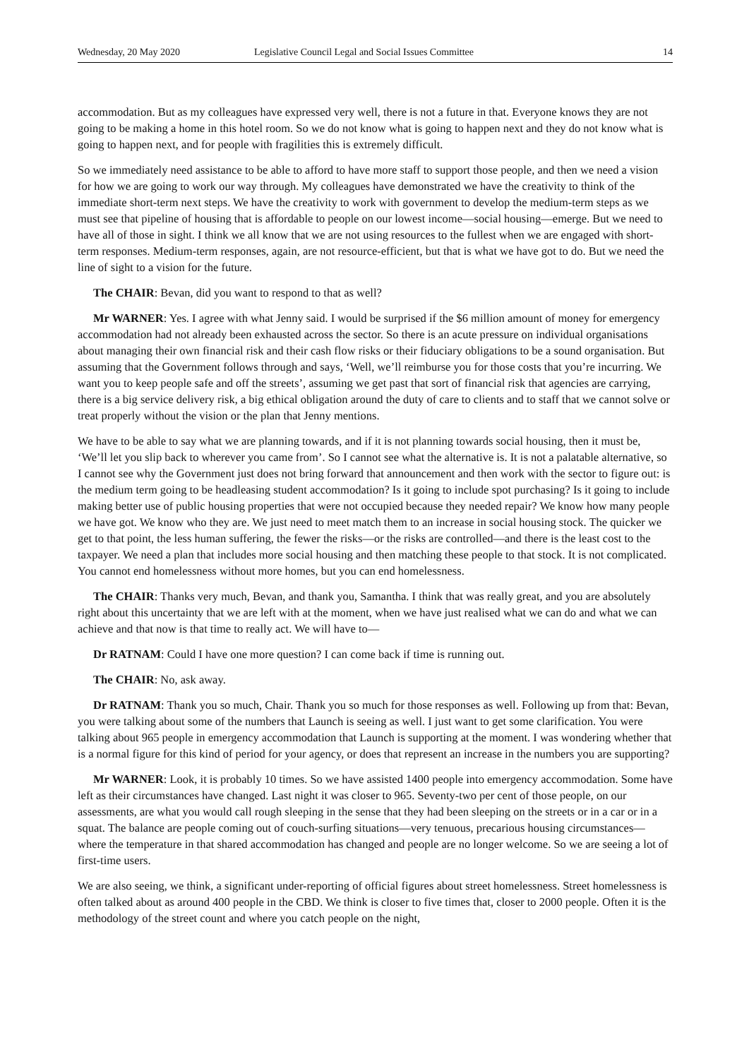Wednesday, 20 May 2020 Legislative Council Legal and Social Issues Committee 14
accommodation. But as my colleagues have expressed very well, there is not a future in that. Everyone knows they are not going to be making a home in this hotel room. So we do not know what is going to happen next and they do not know what is going to happen next, and for people with fragilities this is extremely difficult.
So we immediately need assistance to be able to afford to have more staff to support those people, and then we need a vision for how we are going to work our way through. My colleagues have demonstrated we have the creativity to think of the immediate short-term next steps. We have the creativity to work with government to develop the medium-term steps as we must see that pipeline of housing that is affordable to people on our lowest income—social housing—emerge. But we need to have all of those in sight. I think we all know that we are not using resources to the fullest when we are engaged with short-term responses. Medium-term responses, again, are not resource-efficient, but that is what we have got to do. But we need the line of sight to a vision for the future.
The CHAIR: Bevan, did you want to respond to that as well?
Mr WARNER: Yes. I agree with what Jenny said. I would be surprised if the $6 million amount of money for emergency accommodation had not already been exhausted across the sector. So there is an acute pressure on individual organisations about managing their own financial risk and their cash flow risks or their fiduciary obligations to be a sound organisation. But assuming that the Government follows through and says, ‘Well, we’ll reimburse you for those costs that you’re incurring. We want you to keep people safe and off the streets’, assuming we get past that sort of financial risk that agencies are carrying, there is a big service delivery risk, a big ethical obligation around the duty of care to clients and to staff that we cannot solve or treat properly without the vision or the plan that Jenny mentions.
We have to be able to say what we are planning towards, and if it is not planning towards social housing, then it must be, ‘We’ll let you slip back to wherever you came from’. So I cannot see what the alternative is. It is not a palatable alternative, so I cannot see why the Government just does not bring forward that announcement and then work with the sector to figure out: is the medium term going to be headleasing student accommodation? Is it going to include spot purchasing? Is it going to include making better use of public housing properties that were not occupied because they needed repair? We know how many people we have got. We know who they are. We just need to meet match them to an increase in social housing stock. The quicker we get to that point, the less human suffering, the fewer the risks—or the risks are controlled—and there is the least cost to the taxpayer. We need a plan that includes more social housing and then matching these people to that stock. It is not complicated. You cannot end homelessness without more homes, but you can end homelessness.
The CHAIR: Thanks very much, Bevan, and thank you, Samantha. I think that was really great, and you are absolutely right about this uncertainty that we are left with at the moment, when we have just realised what we can do and what we can achieve and that now is that time to really act. We will have to—
Dr RATNAM: Could I have one more question? I can come back if time is running out.
The CHAIR: No, ask away.
Dr RATNAM: Thank you so much, Chair. Thank you so much for those responses as well. Following up from that: Bevan, you were talking about some of the numbers that Launch is seeing as well. I just want to get some clarification. You were talking about 965 people in emergency accommodation that Launch is supporting at the moment. I was wondering whether that is a normal figure for this kind of period for your agency, or does that represent an increase in the numbers you are supporting?
Mr WARNER: Look, it is probably 10 times. So we have assisted 1400 people into emergency accommodation. Some have left as their circumstances have changed. Last night it was closer to 965. Seventy-two per cent of those people, on our assessments, are what you would call rough sleeping in the sense that they had been sleeping on the streets or in a car or in a squat. The balance are people coming out of couch-surfing situations—very tenuous, precarious housing circumstances—where the temperature in that shared accommodation has changed and people are no longer welcome. So we are seeing a lot of first-time users.
We are also seeing, we think, a significant under-reporting of official figures about street homelessness. Street homelessness is often talked about as around 400 people in the CBD. We think is closer to five times that, closer to 2000 people. Often it is the methodology of the street count and where you catch people on the night,